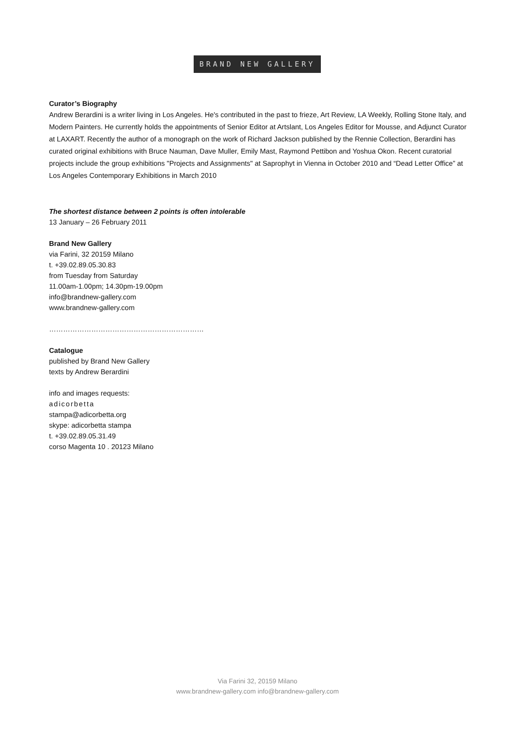BRAND NEW GALLERY
Curator’s Biography
Andrew Berardini is a writer living in Los Angeles. He's contributed in the past to frieze, Art Review, LA Weekly, Rolling Stone Italy, and Modern Painters. He currently holds the appointments of Senior Editor at Artslant, Los Angeles Editor for Mousse, and Adjunct Curator at LAXART. Recently the author of a monograph on the work of Richard Jackson published by the Rennie Collection, Berardini has curated original exhibitions with Bruce Nauman, Dave Muller, Emily Mast, Raymond Pettibon and Yoshua Okon. Recent curatorial projects include the group exhibitions "Projects and Assignments" at Saprophyt in Vienna in October 2010 and “Dead Letter Office” at Los Angeles Contemporary Exhibitions in March 2010
The shortest distance between 2 points is often intolerable
13 January – 26 February 2011
Brand New Gallery
via Farini, 32 20159 Milano
t. +39.02.89.05.30.83
from Tuesday from Saturday
11.00am-1.00pm; 14.30pm-19.00pm
info@brandnew-gallery.com
www.brandnew-gallery.com
…………………………………………………………
Catalogue
published by Brand New Gallery
texts by Andrew Berardini
info and images requests:
adicorbetta
stampa@adicorbetta.org
skype: adicorbetta stampa
t. +39.02.89.05.31.49
corso Magenta 10 . 20123 Milano
Via Farini 32, 20159 Milano
www.brandnew-gallery.com info@brandnew-gallery.com